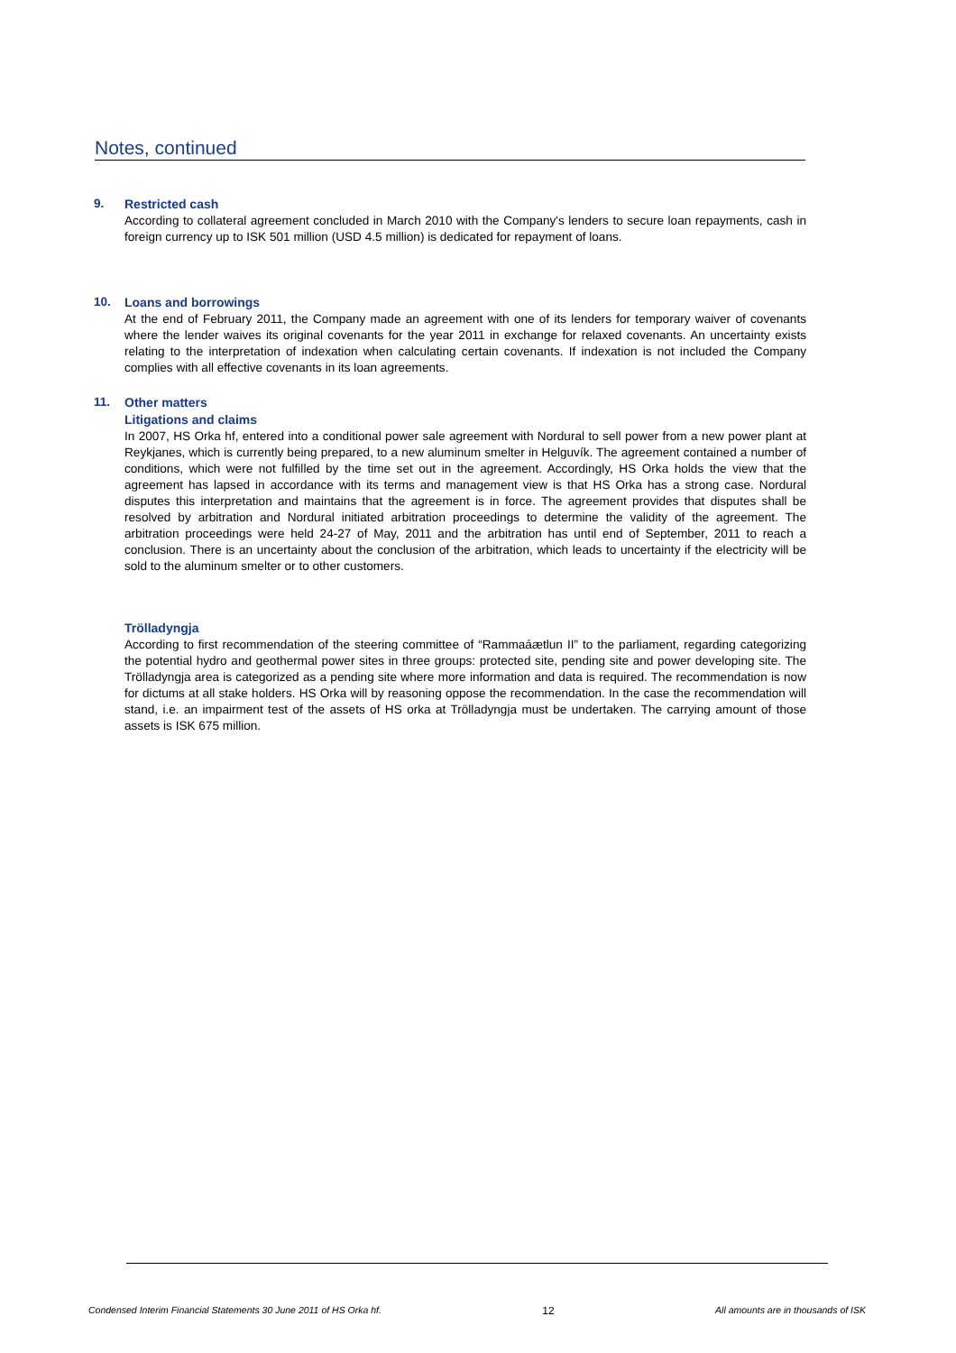Notes, continued
9.
Restricted cash
According to collateral agreement concluded in March 2010 with the Company's lenders to secure loan repayments, cash in foreign currency up to ISK 501 million (USD 4.5 million) is dedicated for repayment of loans.
10.
Loans and borrowings
At the end of February 2011, the Company made an agreement with one of its lenders for temporary waiver of covenants where the lender waives its original covenants for the year 2011 in exchange for relaxed covenants. An uncertainty exists relating to the interpretation of indexation when calculating certain covenants. If indexation is not included the Company complies with all effective covenants in its loan agreements.
11.
Other matters
Litigations and claims
In 2007, HS Orka hf, entered into a conditional power sale agreement with Nordural to sell power from a new power plant at Reykjanes, which is currently being prepared, to a new aluminum smelter in Helguvík. The agreement contained a number of conditions, which were not fulfilled by the time set out in the agreement. Accordingly, HS Orka holds the view that the agreement has lapsed in accordance with its terms and management view is that HS Orka has a strong case. Nordural disputes this interpretation and maintains that the agreement is in force. The agreement provides that disputes shall be resolved by arbitration and Nordural initiated arbitration proceedings to determine the validity of the agreement. The arbitration proceedings were held 24-27 of May, 2011 and the arbitration has until end of September, 2011 to reach a conclusion. There is an uncertainty about the conclusion of the arbitration, which leads to uncertainty if the electricity will be sold to the aluminum smelter or to other customers.
Trölladyngja
According to first recommendation of the steering committee of “Rammaáætlun II” to the parliament, regarding categorizing the potential hydro and geothermal power sites in three groups: protected site, pending site and power developing site. The Trölladyngja area is categorized as a pending site where more information and data is required. The recommendation is now for dictums at all stake holders. HS Orka will by reasoning oppose the recommendation. In the case the recommendation will stand, i.e. an impairment test of the assets of HS orka at Trölladyngja must be undertaken. The carrying amount of those assets is ISK 675 million.
Condensed Interim Financial Statements 30 June 2011 of HS Orka hf. 12 All amounts are in thousands of ISK